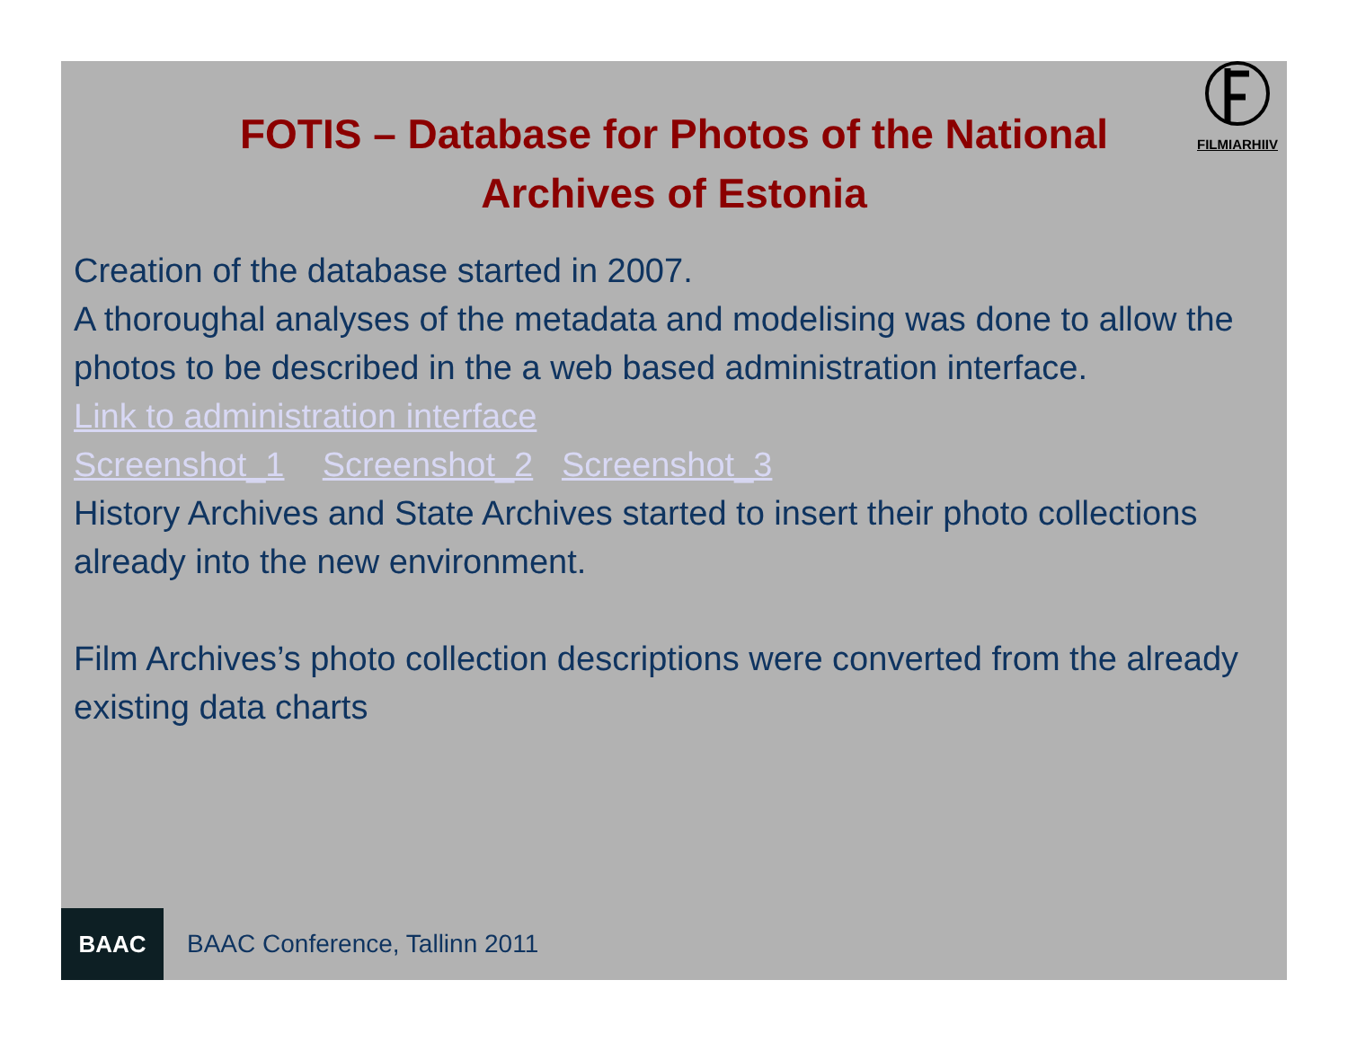FILMIARHIIV
FOTIS – Database for Photos of the National Archives of Estonia
Creation of the database started in 2007.
A thoroughal analyses of the metadata and modelising was done to allow the photos to be described in the a web based administration interface.
Link to administration interface
Screenshot_1 Screenshot_2 Screenshot_3
History Archives and State Archives started to insert their photo collections already into the new environment.
Film Archives’s photo collection descriptions were converted from the already existing data charts
BAAC
BAAC Conference, Tallinn 2011